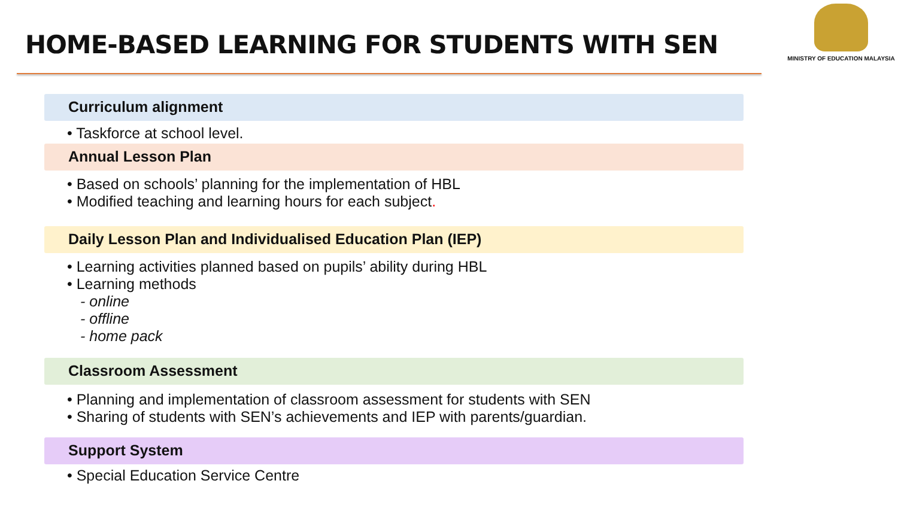HOME-BASED LEARNING FOR STUDENTS WITH SEN
MINISTRY OF EDUCATION MALAYSIA
Curriculum alignment
• Taskforce at school level.
Annual Lesson Plan
• Based on schools’ planning for the implementation of HBL
• Modified teaching and learning hours for each subject.
Daily Lesson Plan and Individualised Education Plan (IEP)
• Learning activities planned based on pupils’ ability during HBL
• Learning methods
- online
- offline
- home pack
Classroom Assessment
• Planning and implementation of classroom assessment for students with SEN
• Sharing of students with SEN’s achievements and IEP with parents/guardian.
Support System
• Special Education Service Centre